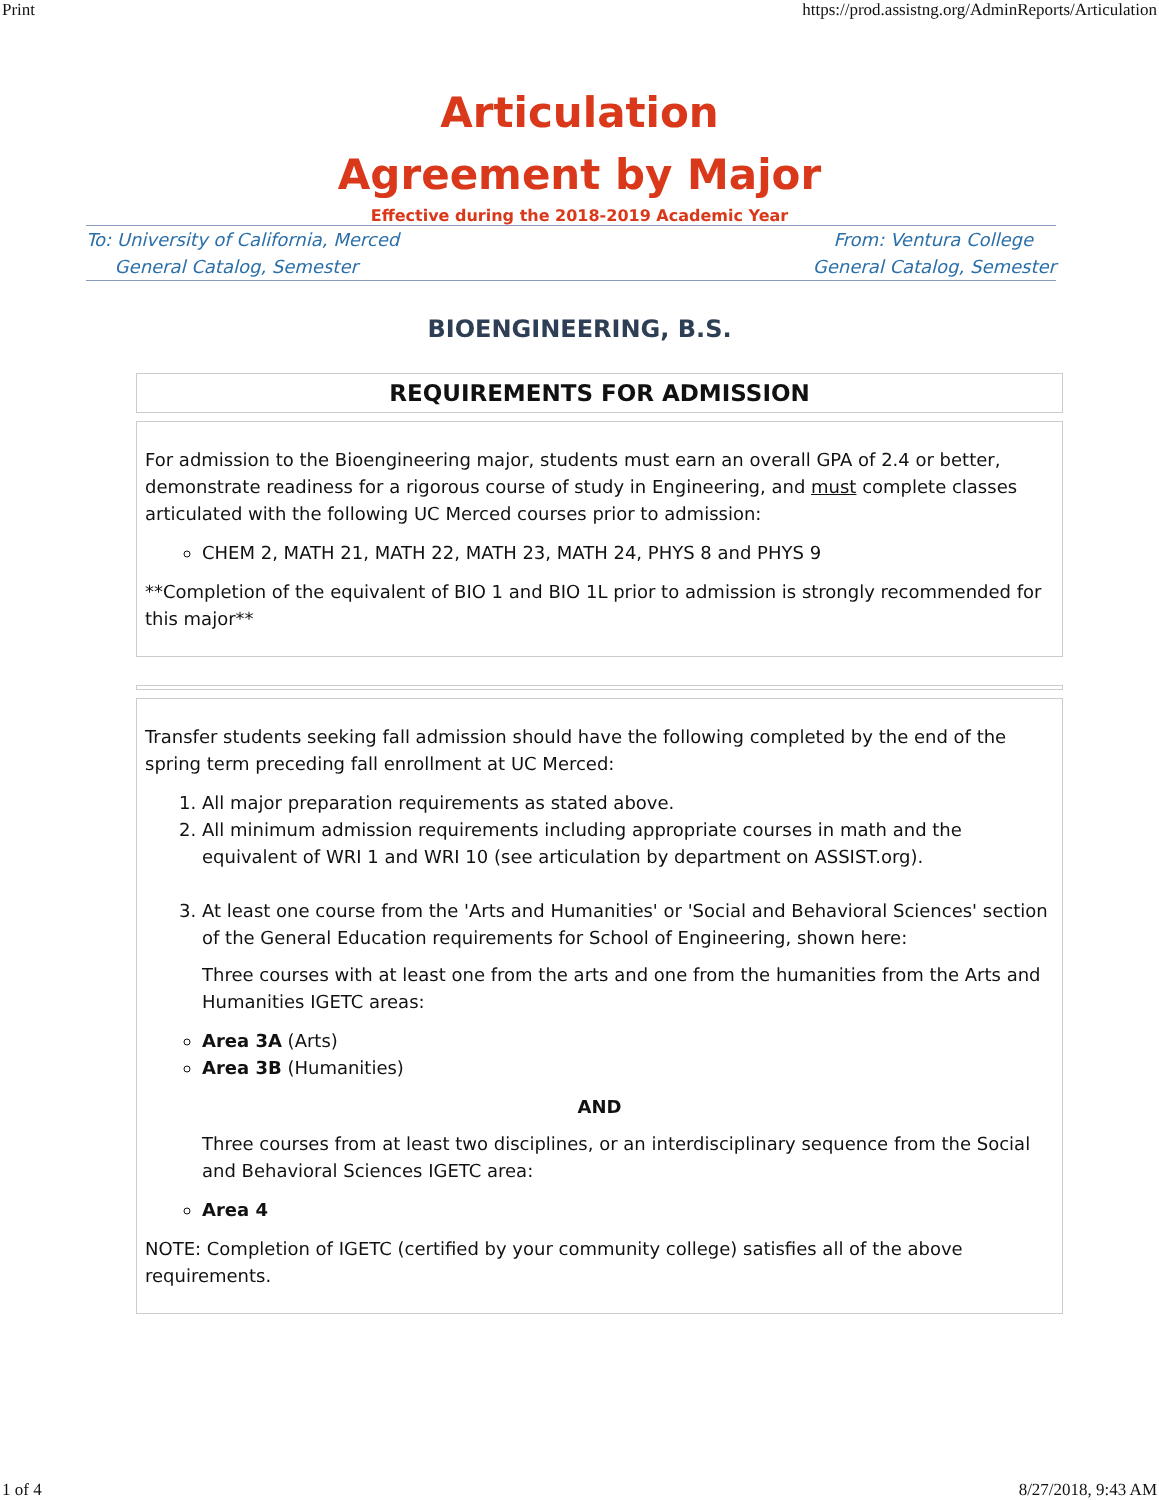Print https://prod.assistng.org/AdminReports/Articulation
Articulation
Agreement by Major
Effective during the 2018-2019 Academic Year
To: University of California, Merced
General Catalog, Semester
From: Ventura College
General Catalog, Semester
BIOENGINEERING, B.S.
REQUIREMENTS FOR ADMISSION
For admission to the Bioengineering major, students must earn an overall GPA of 2.4 or better, demonstrate readiness for a rigorous course of study in Engineering, and must complete classes articulated with the following UC Merced courses prior to admission:
CHEM 2, MATH 21, MATH 22, MATH 23, MATH 24, PHYS 8 and PHYS 9
**Completion of the equivalent of BIO 1 and BIO 1L prior to admission is strongly recommended for this major**
Transfer students seeking fall admission should have the following completed by the end of the spring term preceding fall enrollment at UC Merced:
1. All major preparation requirements as stated above.
2. All minimum admission requirements including appropriate courses in math and the equivalent of WRI 1 and WRI 10 (see articulation by department on ASSIST.org).
3. At least one course from the 'Arts and Humanities' or 'Social and Behavioral Sciences' section of the General Education requirements for School of Engineering, shown here:
Three courses with at least one from the arts and one from the humanities from the Arts and Humanities IGETC areas:
Area 3A (Arts)
Area 3B (Humanities)
AND
Three courses from at least two disciplines, or an interdisciplinary sequence from the Social and Behavioral Sciences IGETC area:
Area 4
NOTE: Completion of IGETC (certified by your community college) satisfies all of the above requirements.
1 of 4 8/27/2018, 9:43 AM